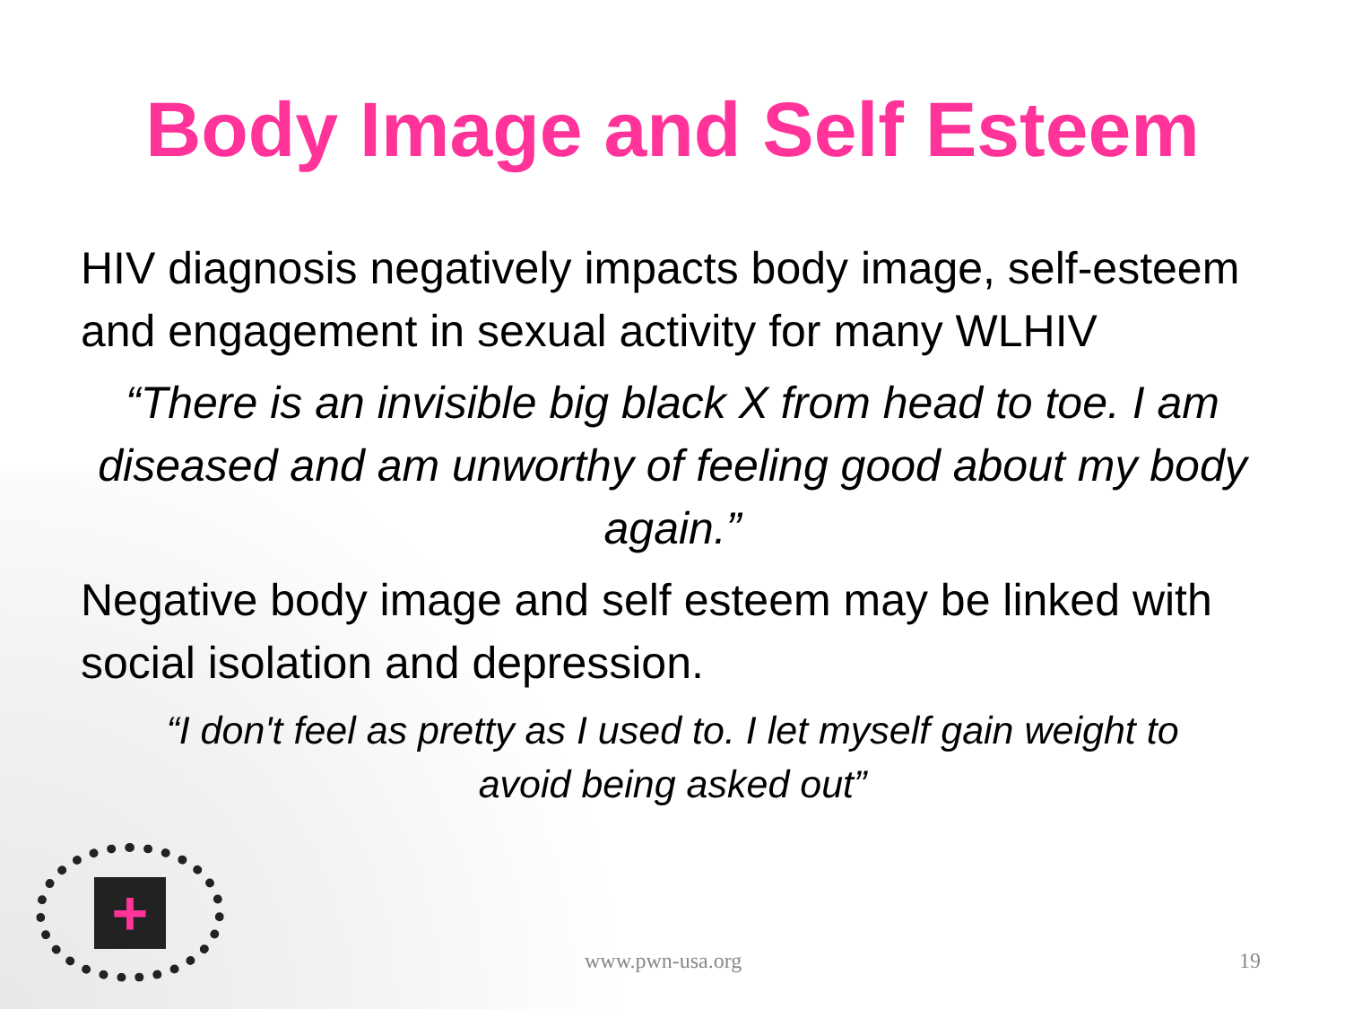+
Body Image and Self Esteem
HIV diagnosis negatively impacts body image, self-esteem and engagement in sexual activity for many WLHIV
“There is an invisible big black X from head to toe. I am diseased and am unworthy of feeling good about my body again.”
Negative body image and self esteem may be linked with social isolation and depression.
“I don't feel as pretty as I used to. I let myself gain weight to avoid being asked out”
www.pwn-usa.org 19